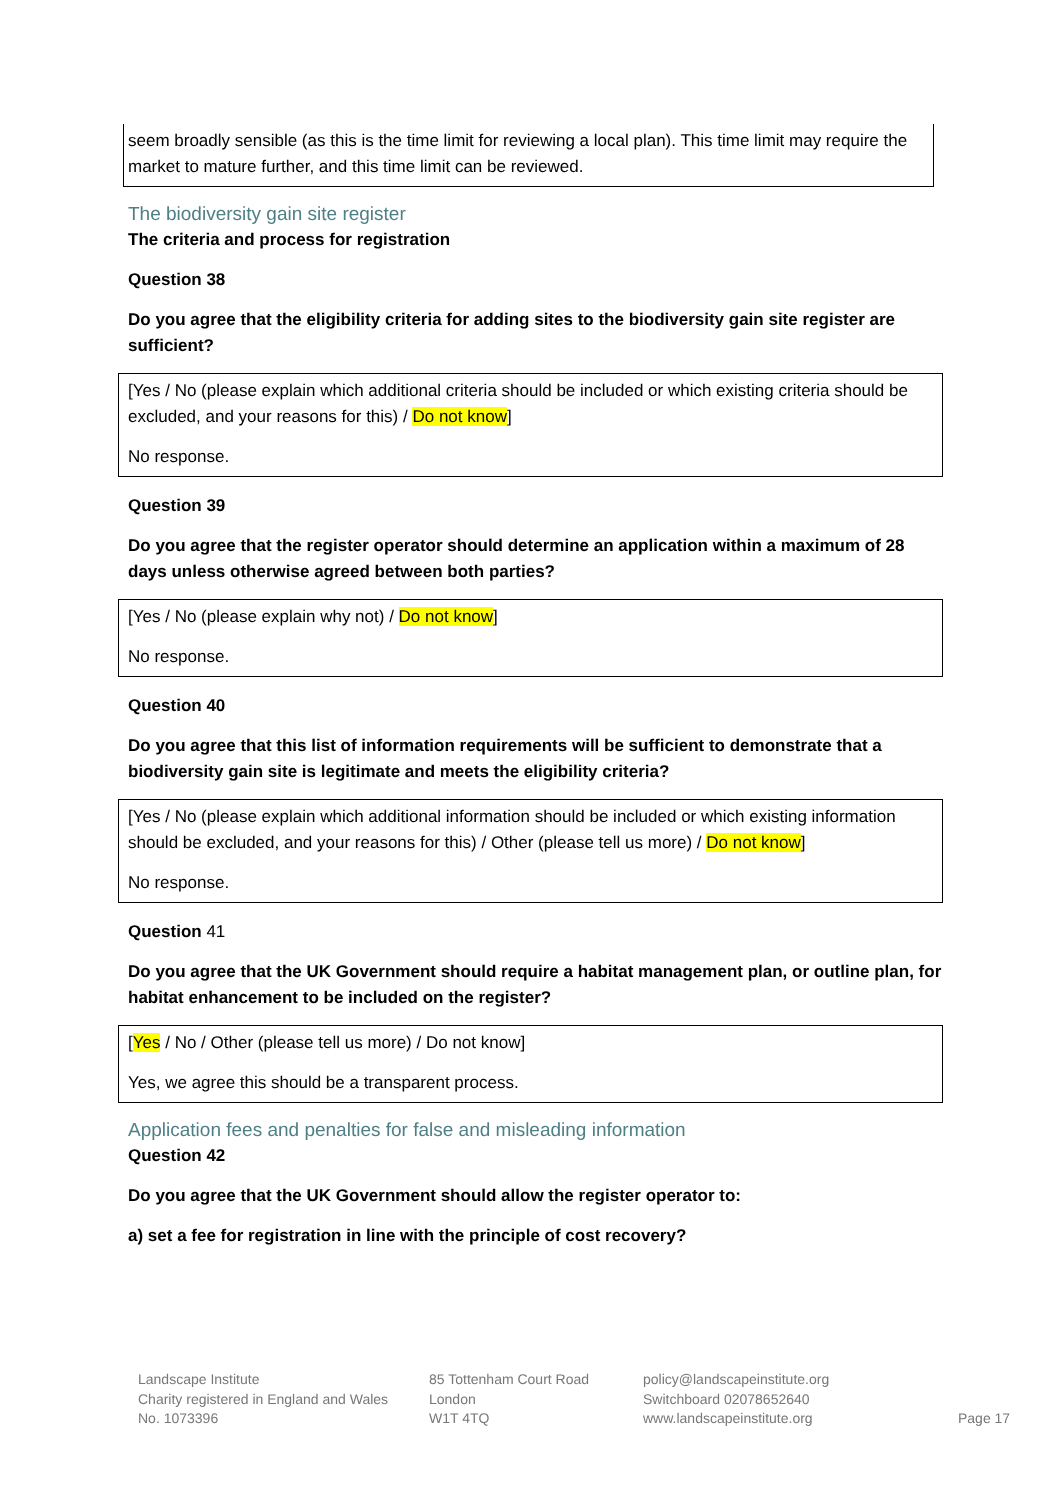seem broadly sensible (as this is the time limit for reviewing a local plan). This time limit may require the market to mature further, and this time limit can be reviewed.
The biodiversity gain site register
The criteria and process for registration
Question 38
Do you agree that the eligibility criteria for adding sites to the biodiversity gain site register are sufficient?
[Yes / No (please explain which additional criteria should be included or which existing criteria should be excluded, and your reasons for this) / Do not know]
No response.
Question 39
Do you agree that the register operator should determine an application within a maximum of 28 days unless otherwise agreed between both parties?
[Yes / No (please explain why not) / Do not know]
No response.
Question 40
Do you agree that this list of information requirements will be sufficient to demonstrate that a biodiversity gain site is legitimate and meets the eligibility criteria?
[Yes / No (please explain which additional information should be included or which existing information should be excluded, and your reasons for this) / Other (please tell us more) / Do not know]
No response.
Question 41
Do you agree that the UK Government should require a habitat management plan, or outline plan, for habitat enhancement to be included on the register?
[Yes / No / Other (please tell us more) / Do not know]
Yes, we agree this should be a transparent process.
Application fees and penalties for false and misleading information
Question 42
Do you agree that the UK Government should allow the register operator to:
a) set a fee for registration in line with the principle of cost recovery?
Landscape Institute
Charity registered in England and Wales
No. 1073396
85 Tottenham Court Road
London
W1T 4TQ
policy@landscapeinstitute.org
Switchboard 02078652640
www.landscapeinstitute.org
Page 17